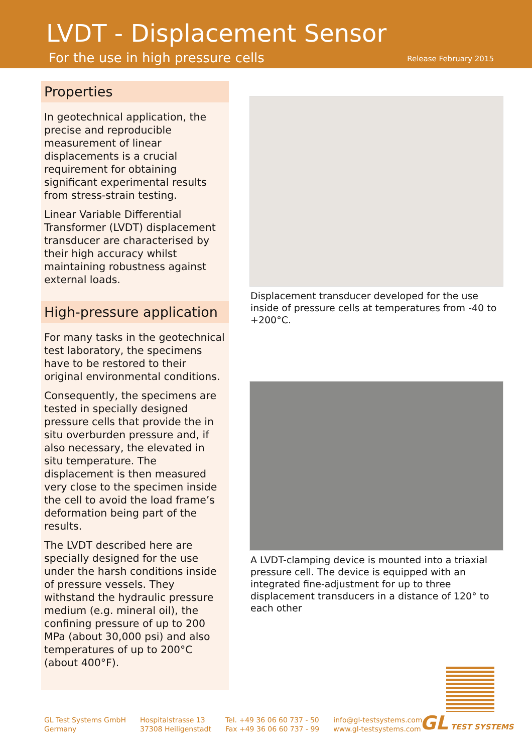LVDT - Displacement Sensor
For the use in high pressure cells Release February 2015
Properties
In geotechnical application, the precise and reproducible measurement of linear displacements is a crucial requirement for obtaining significant experimental results from stress-strain testing.
Linear Variable Differential Transformer (LVDT) displacement transducer are characterised by their high accuracy whilst maintaining robustness against external loads.
High-pressure application
For many tasks in the geotechnical test laboratory, the specimens have to be restored to their original environmental conditions.
Consequently, the specimens are tested in specially designed pressure cells that provide the in situ overburden pressure and, if also necessary, the elevated in situ temperature. The displacement is then measured very close to the specimen inside the cell to avoid the load frame’s deformation being part of the results.
The LVDT described here are specially designed for the use under the harsh conditions inside of pressure vessels. They withstand the hydraulic pressure medium (e.g. mineral oil), the confining pressure of up to 200 MPa (about 30,000 psi) and also temperatures of up to 200°C (about 400°F).
Displacement transducer developed for the use inside of pressure cells at temperatures from -40 to +200°C.
A LVDT-clamping device is mounted into a triaxial pressure cell. The device is equipped with an integrated fine-adjustment for up to three displacement transducers in a distance of 120° to each other
GL Test Systems GmbH
Germany
Hospitalstrasse 13
37308 Heiligenstadt
Tel. +49 36 06 60 737 - 50
Fax +49 36 06 60 737 - 99
info@gl-testsystems.com
www.gl-testsystems.com
GL TEST SYSTEMS